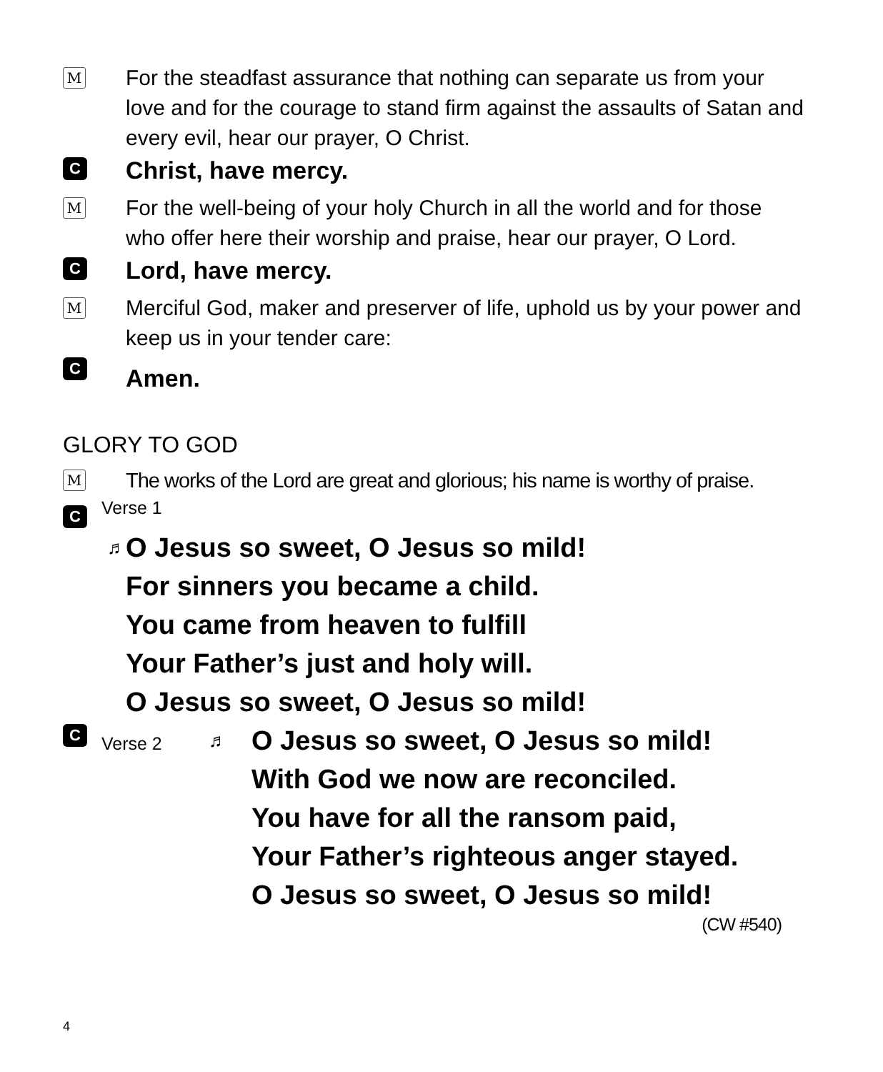M
For the steadfast assurance that nothing can separate us from your love and for the courage to stand firm against the assaults of Satan and every evil, hear our prayer, O Christ.
C
Christ, have mercy.
M
For the well-being of your holy Church in all the world and for those who offer here their worship and praise, hear our prayer, O Lord.
C
Lord, have mercy.
M
Merciful God, maker and preserver of life, uphold us by your power and keep us in your tender care:
C
Amen.
GLORY TO GOD
M
The works of the Lord are great and glorious; his name is worthy of praise.
C
Verse 1
♬
O Jesus so sweet, O Jesus so mild!
For sinners you became a child.
You came from heaven to fulfill
Your Father’s just and holy will.
O Jesus so sweet, O Jesus so mild!
C
Verse 2
♬
O Jesus so sweet, O Jesus so mild!
With God we now are reconciled.
You have for all the ransom paid,
Your Father’s righteous anger stayed.
O Jesus so sweet, O Jesus so mild!
(CW #540)
4